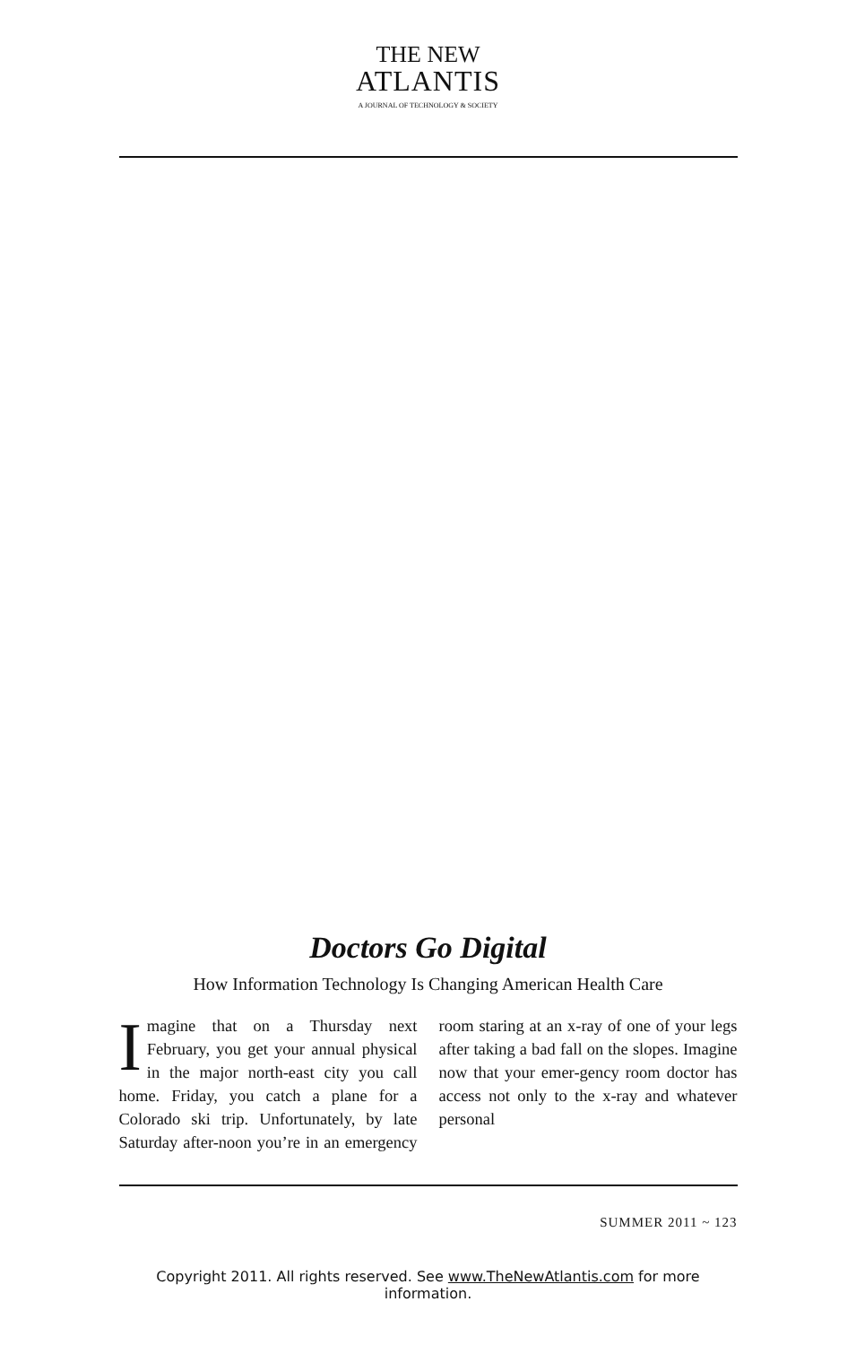THE NEW
ATLANTIS
A JOURNAL OF TECHNOLOGY & SOCIETY
Doctors Go Digital
How Information Technology Is Changing American Health Care
Imagine that on a Thursday next February, you get your annual physical in the major north-east city you call home. Friday, you catch a plane for a Colorado ski trip. Unfortunately, by late Saturday after-noon you’re in an emergency room staring at an x-ray of one of your legs after taking a bad fall on the slopes. Imagine now that your emer-gency room doctor has access not only to the x-ray and whatever personal
SUMMER 2011 ~ 123
Copyright 2011. All rights reserved. See www.TheNewAtlantis.com for more information.